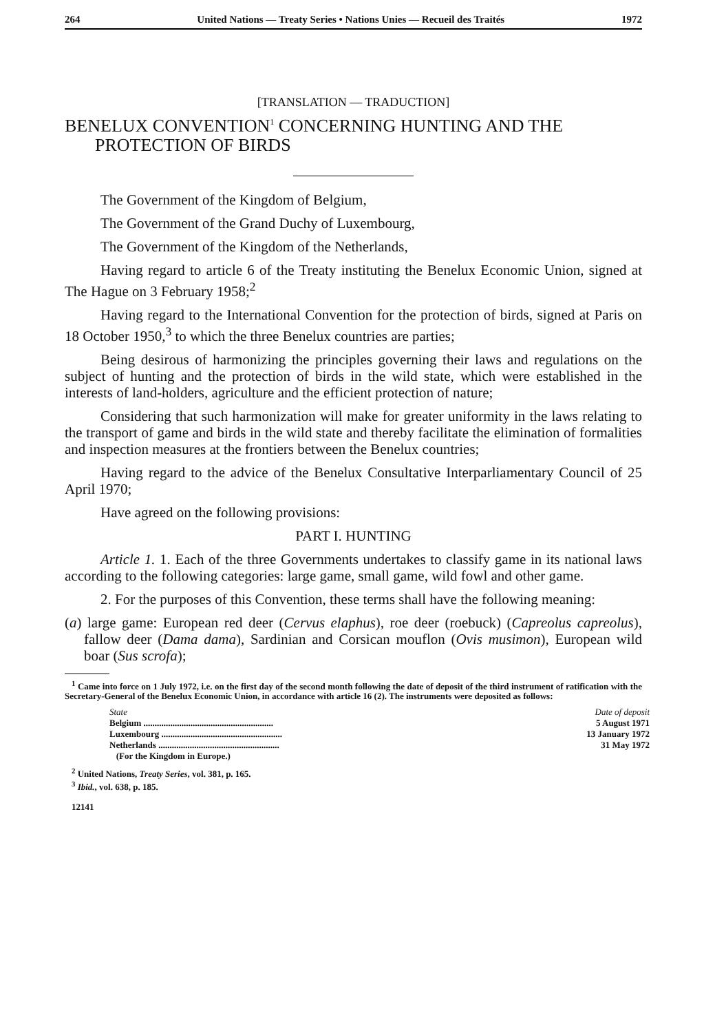264 United Nations — Treaty Series • Nations Unies — Recueil des Traités 1972
[TRANSLATION — TRADUCTION]
BENELUX CONVENTION<sup>1</sup> CONCERNING HUNTING AND THE PROTECTION OF BIRDS
The Government of the Kingdom of Belgium,
The Government of the Grand Duchy of Luxembourg,
The Government of the Kingdom of the Netherlands,
Having regard to article 6 of the Treaty instituting the Benelux Economic Union, signed at The Hague on 3 February 1958;<sup>2</sup>
Having regard to the International Convention for the protection of birds, signed at Paris on 18 October 1950,<sup>3</sup> to which the three Benelux countries are parties;
Being desirous of harmonizing the principles governing their laws and regulations on the subject of hunting and the protection of birds in the wild state, which were established in the interests of land-holders, agriculture and the efficient protection of nature;
Considering that such harmonization will make for greater uniformity in the laws relating to the transport of game and birds in the wild state and thereby facilitate the elimination of formalities and inspection measures at the frontiers between the Benelux countries;
Having regard to the advice of the Benelux Consultative Interparliamentary Council of 25 April 1970;
Have agreed on the following provisions:
PART I. HUNTING
Article 1. 1. Each of the three Governments undertakes to classify game in its national laws according to the following categories: large game, small game, wild fowl and other game.
2. For the purposes of this Convention, these terms shall have the following meaning:
(a) large game: European red deer (Cervus elaphus), roe deer (roebuck) (Capreolus capreolus), fallow deer (Dama dama), Sardinian and Corsican mouflon (Ovis musimon), European wild boar (Sus scrofa);
<sup>1</sup> Came into force on 1 July 1972, i.e. on the first day of the second month following the date of deposit of the third instrument of ratification with the Secretary-General of the Benelux Economic Union, in accordance with article 16 (2). The instruments were deposited as follows:
| State | Date of deposit |
| --- | --- |
| Belgium .......................................................... | 5 August 1971 |
| Luxembourg ...................................................... | 13 January 1972 |
| Netherlands ...................................................... (For the Kingdom in Europe.) | 31 May 1972 |
<sup>2</sup> United Nations, Treaty Series, vol. 381, p. 165.
<sup>3</sup> Ibid., vol. 638, p. 185.
12141